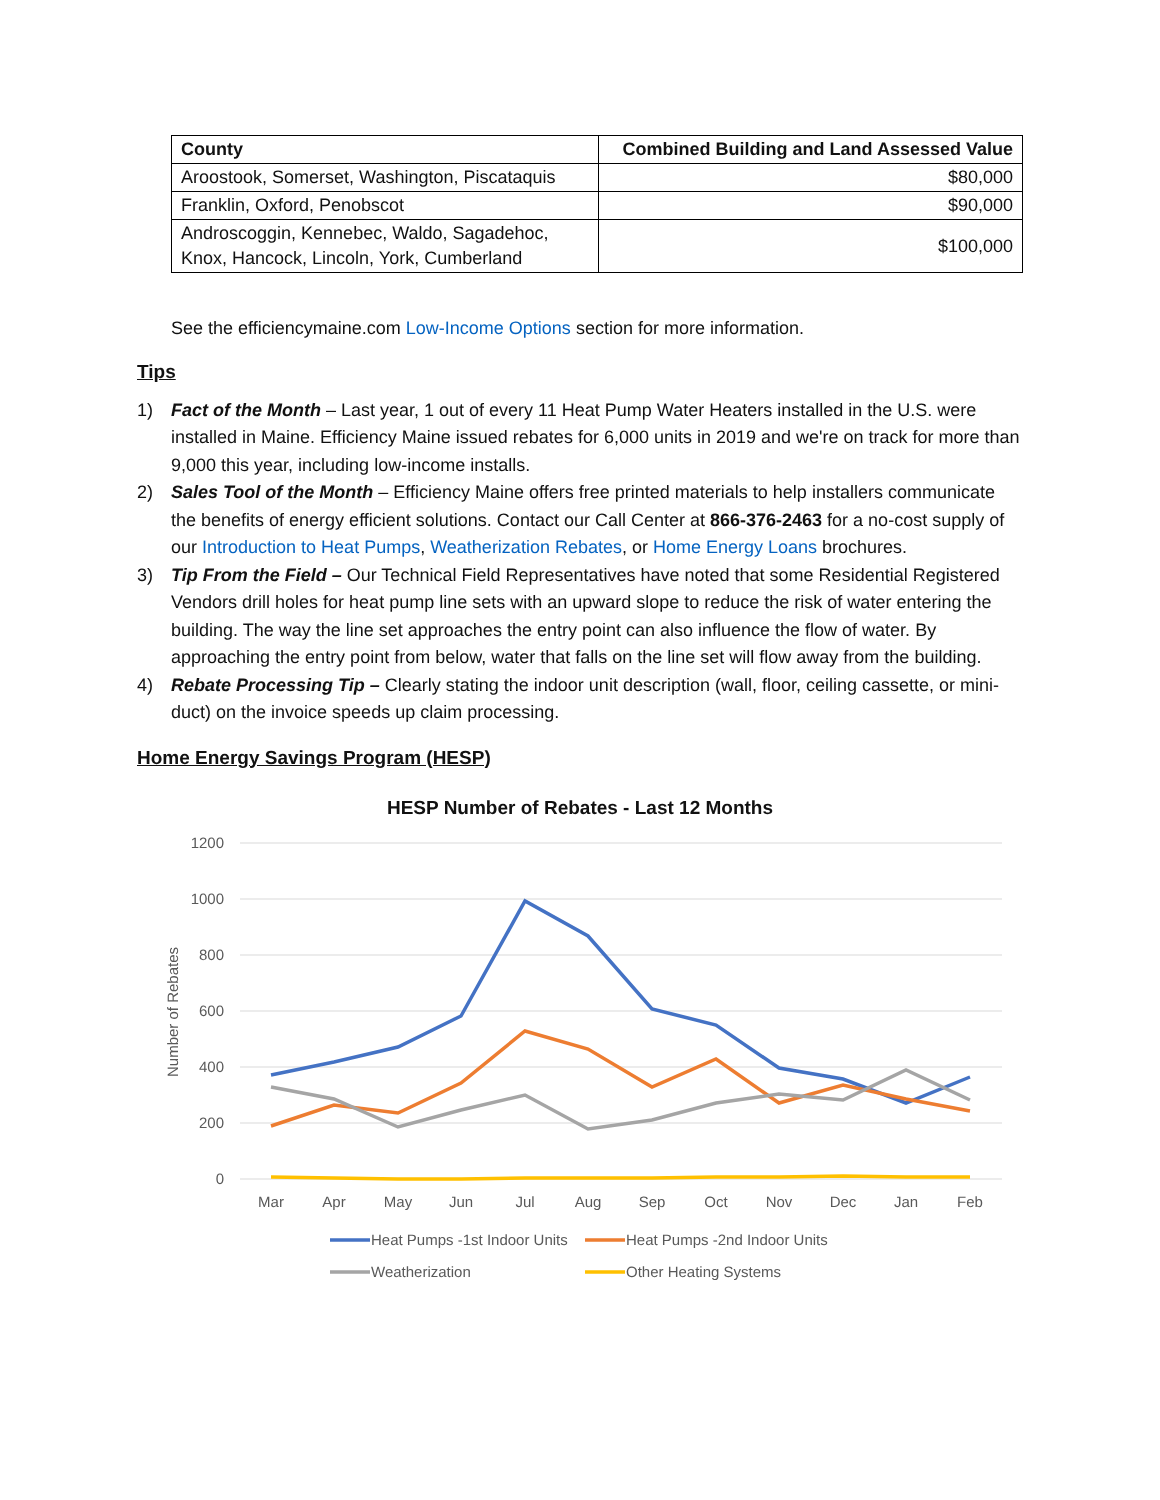| County | Combined Building and Land Assessed Value |
| --- | --- |
| Aroostook, Somerset, Washington, Piscataquis | $80,000 |
| Franklin, Oxford, Penobscot | $90,000 |
| Androscoggin, Kennebec, Waldo, Sagadehoc, Knox, Hancock, Lincoln, York, Cumberland | $100,000 |
See the efficiencymaine.com Low-Income Options section for more information.
Tips
1) Fact of the Month – Last year, 1 out of every 11 Heat Pump Water Heaters installed in the U.S. were installed in Maine. Efficiency Maine issued rebates for 6,000 units in 2019 and we're on track for more than 9,000 this year, including low-income installs.
2) Sales Tool of the Month – Efficiency Maine offers free printed materials to help installers communicate the benefits of energy efficient solutions. Contact our Call Center at 866-376-2463 for a no-cost supply of our Introduction to Heat Pumps, Weatherization Rebates, or Home Energy Loans brochures.
3) Tip From the Field – Our Technical Field Representatives have noted that some Residential Registered Vendors drill holes for heat pump line sets with an upward slope to reduce the risk of water entering the building. The way the line set approaches the entry point can also influence the flow of water. By approaching the entry point from below, water that falls on the line set will flow away from the building.
4) Rebate Processing Tip – Clearly stating the indoor unit description (wall, floor, ceiling cassette, or mini-duct) on the invoice speeds up claim processing.
Home Energy Savings Program (HESP)
HESP Number of Rebates - Last 12 Months
1200
1000
800
600
400
200
0
Number of Rebates
Mar
Apr
May
Jun
Jul
Aug
Sep
Oct
Nov
Dec
Jan
Feb
Heat Pumps -1st Indoor Units
Heat Pumps -2nd Indoor Units
Weatherization
Other Heating Systems